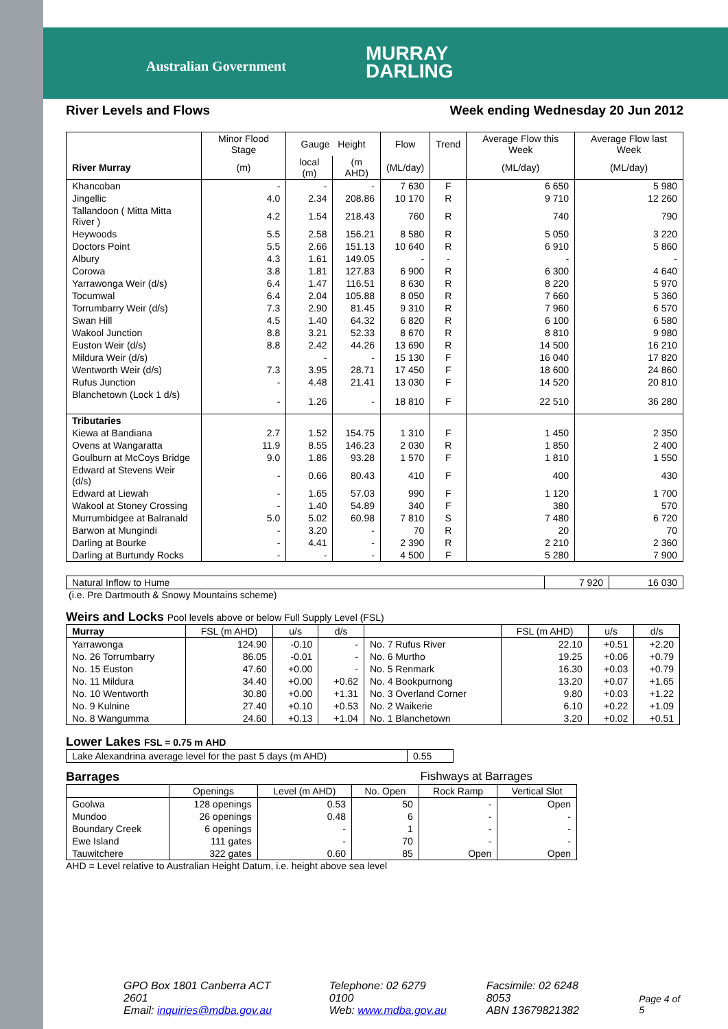Australian Government
MURRAY
DARLING
River Levels and Flows Week ending Wednesday 20 Jun 2012
| | Minor Flood Stage | Gauge Height | | Flow | Trend | Average Flow this Week | Average Flow last Week |
| --- | --- | --- | --- | --- | --- | --- | --- |
| River Murray | (m) | local (m) | (m AHD) | (ML/day) | | (ML/day) | (ML/day) |
| Khancoban | - | - | - | 7 630 | F | 6 650 | 5 980 |
| Jingellic | 4.0 | 2.34 | 208.86 | 10 170 | R | 9 710 | 12 260 |
| Tallandoon ( Mitta Mitta River ) | 4.2 | 1.54 | 218.43 | 760 | R | 740 | 790 |
| Heywoods | 5.5 | 2.58 | 156.21 | 8 580 | R | 5 050 | 3 220 |
| Doctors Point | 5.5 | 2.66 | 151.13 | 10 640 | R | 6 910 | 5 860 |
| Albury | 4.3 | 1.61 | 149.05 | - | - | - | - |
| Corowa | 3.8 | 1.81 | 127.83 | 6 900 | R | 6 300 | 4 640 |
| Yarrawonga Weir (d/s) | 6.4 | 1.47 | 116.51 | 8 630 | R | 8 220 | 5 970 |
| Tocumwal | 6.4 | 2.04 | 105.88 | 8 050 | R | 7 660 | 5 360 |
| Torrumbarry Weir (d/s) | 7.3 | 2.90 | 81.45 | 9 310 | R | 7 960 | 6 570 |
| Swan Hill | 4.5 | 1.40 | 64.32 | 6 820 | R | 6 100 | 6 580 |
| Wakool Junction | 8.8 | 3.21 | 52.33 | 8 670 | R | 8 810 | 9 980 |
| Euston Weir (d/s) | 8.8 | 2.42 | 44.26 | 13 690 | R | 14 500 | 16 210 |
| Mildura Weir (d/s) | | - | - | 15 130 | F | 16 040 | 17 820 |
| Wentworth Weir (d/s) | 7.3 | 3.95 | 28.71 | 17 450 | F | 18 600 | 24 860 |
| Rufus Junction | - | 4.48 | 21.41 | 13 030 | F | 14 520 | 20 810 |
| Blanchetown (Lock 1 d/s) | - | 1.26 | - | 18 810 | F | 22 510 | 36 280 |
| Tributaries | | | | | | | |
| Kiewa at Bandiana | 2.7 | 1.52 | 154.75 | 1 310 | F | 1 450 | 2 350 |
| Ovens at Wangaratta | 11.9 | 8.55 | 146.23 | 2 030 | R | 1 850 | 2 400 |
| Goulburn at McCoys Bridge | 9.0 | 1.86 | 93.28 | 1 570 | F | 1 810 | 1 550 |
| Edward at Stevens Weir (d/s) | - | 0.66 | 80.43 | 410 | F | 400 | 430 |
| Edward at Liewah | - | 1.65 | 57.03 | 990 | F | 1 120 | 1 700 |
| Wakool at Stoney Crossing | - | 1.40 | 54.89 | 340 | F | 380 | 570 |
| Murrumbidgee at Balranald | 5.0 | 5.02 | 60.98 | 7 810 | S | 7 480 | 6 720 |
| Barwon at Mungindi | - | 3.20 | - | 70 | R | 20 | 70 |
| Darling at Bourke | - | 4.41 | - | 2 390 | R | 2 210 | 2 360 |
| Darling at Burtundy Rocks | - | - | - | 4 500 | F | 5 280 | 7 900 |
| Natural Inflow to Hume | 7 920 | 16 030 |
(i.e. Pre Dartmouth & Snowy Mountains scheme)
Weirs and Locks Pool levels above or below Full Supply Level (FSL)
| Murray | FSL (m AHD) | u/s | d/s | | FSL (m AHD) | u/s | d/s |
| Yarrawonga | 124.90 | -0.10 | - | No. 7 Rufus River | 22.10 | +0.51 | +2.20 |
| No. 26 Torrumbarry | 86.05 | -0.01 | - | No. 6 Murtho | 19.25 | +0.06 | +0.79 |
| No. 15 Euston | 47.60 | +0.00 | - | No. 5 Renmark | 16.30 | +0.03 | +0.79 |
| No. 11 Mildura | 34.40 | +0.00 | +0.62 | No. 4 Bookpurnong | 13.20 | +0.07 | +1.65 |
| No. 10 Wentworth | 30.80 | +0.00 | +1.31 | No. 3 Overland Corner | 9.80 | +0.03 | +1.22 |
| No. 9 Kulnine | 27.40 | +0.10 | +0.53 | No. 2 Waikerie | 6.10 | +0.22 | +1.09 |
| No. 8 Wangumma | 24.60 | +0.13 | +1.04 | No. 1 Blanchetown | 3.20 | +0.02 | +0.51 |
Lower Lakes FSL = 0.75 m AHD
| Lake Alexandrina average level for the past 5 days (m AHD) | 0.55 |
Barrages Fishways at Barrages
| | Openings | Level (m AHD) | No. Open | Rock Ramp | Vertical Slot |
| Goolwa | 128 openings | 0.53 | 50 | - | Open |
| Mundoo | 26 openings | 0.48 | 6 | - | - |
| Boundary Creek | 6 openings | - | 1 | - | - |
| Ewe Island | 111 gates | - | 70 | - | - |
| Tauwitchere | 322 gates | 0.60 | 85 | Open | Open |
AHD = Level relative to Australian Height Datum, i.e. height above sea level
GPO Box 1801 Canberra ACT 2601
Email: inquiries@mdba.gov.au
Telephone: 02 6279 0100
Web: www.mdba.gov.au
Facsimile: 02 6248 8053
ABN 13679821382
Page 4 of 5